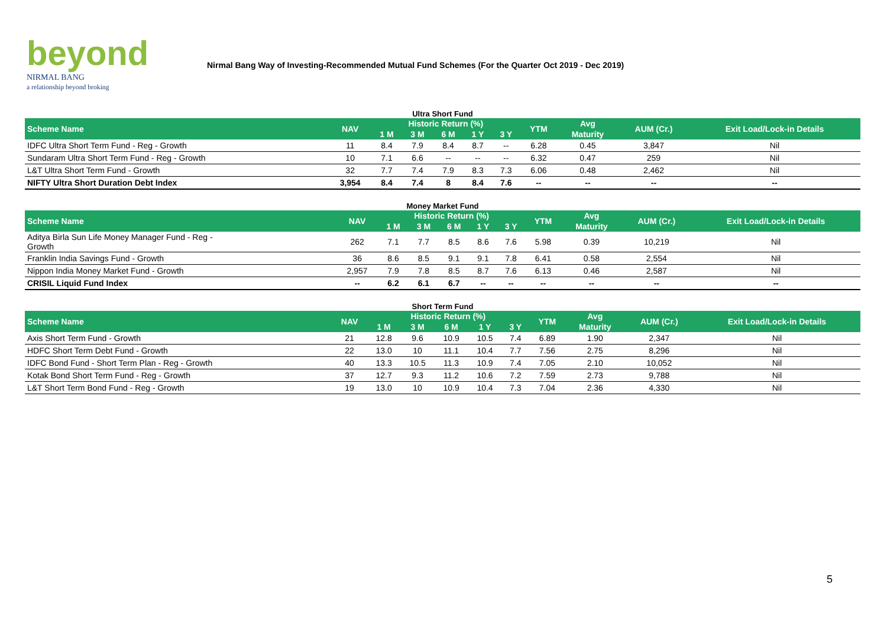beyond
NIRMAL BANG
a relationship beyond broking
Nirmal Bang Way of Investing-Recommended Mutual Fund Schemes (For the Quarter Oct 2019 - Dec 2019)
Ultra Short Fund
| Scheme Name | NAV | Historic Return (%) | | | | | YTM | Avg | AUM (Cr.) | Exit Load/Lock-in Details |
| --- | --- | --- | --- | --- | --- | --- | --- | --- | --- | --- |
| | | 1 M | 3 M | 6 M | 1 Y | 3 Y | | Maturity | | |
| IDFC Ultra Short Term Fund - Reg - Growth | 11 | 8.4 | 7.9 | 8.4 | 8.7 | -- | 6.28 | 0.45 | 3,847 | Nil |
| Sundaram Ultra Short Term Fund - Reg - Growth | 10 | 7.1 | 6.6 | -- | -- | -- | 6.32 | 0.47 | 259 | Nil |
| L&T Ultra Short Term Fund - Growth | 32 | 7.7 | 7.4 | 7.9 | 8.3 | 7.3 | 6.06 | 0.48 | 2,462 | Nil |
| NIFTY Ultra Short Duration Debt Index | 3,954 | 8.4 | 7.4 | 8 | 8.4 | 7.6 | -- | -- | -- | -- |
Money Market Fund
| Scheme Name | NAV | Historic Return (%) | | | | | YTM | Avg | AUM (Cr.) | Exit Load/Lock-in Details |
| --- | --- | --- | --- | --- | --- | --- | --- | --- | --- | --- |
| | | 1 M | 3 M | 6 M | 1 Y | 3 Y | | Maturity | | |
| Aditya Birla Sun Life Money Manager Fund - Reg - Growth | 262 | 7.1 | 7.7 | 8.5 | 8.6 | 7.6 | 5.98 | 0.39 | 10,219 | Nil |
| Franklin India Savings Fund - Growth | 36 | 8.6 | 8.5 | 9.1 | 9.1 | 7.8 | 6.41 | 0.58 | 2,554 | Nil |
| Nippon India Money Market Fund - Growth | 2,957 | 7.9 | 7.8 | 8.5 | 8.7 | 7.6 | 6.13 | 0.46 | 2,587 | Nil |
| CRISIL Liquid Fund Index | -- | 6.2 | 6.1 | 6.7 | -- | -- | -- | -- | -- | -- |
Short Term Fund
| Scheme Name | NAV | Historic Return (%) | | | | | YTM | Avg | AUM (Cr.) | Exit Load/Lock-in Details |
| --- | --- | --- | --- | --- | --- | --- | --- | --- | --- | --- |
| | | 1 M | 3 M | 6 M | 1 Y | 3 Y | | Maturity | | |
| Axis Short Term Fund - Growth | 21 | 12.8 | 9.6 | 10.9 | 10.5 | 7.4 | 6.89 | 1.90 | 2,347 | Nil |
| HDFC Short Term Debt Fund - Growth | 22 | 13.0 | 10 | 11.1 | 10.4 | 7.7 | 7.56 | 2.75 | 8,296 | Nil |
| IDFC Bond Fund - Short Term Plan - Reg - Growth | 40 | 13.3 | 10.5 | 11.3 | 10.9 | 7.4 | 7.05 | 2.10 | 10,052 | Nil |
| Kotak Bond Short Term Fund - Reg - Growth | 37 | 12.7 | 9.3 | 11.2 | 10.6 | 7.2 | 7.59 | 2.73 | 9,788 | Nil |
| L&T Short Term Bond Fund - Reg - Growth | 19 | 13.0 | 10 | 10.9 | 10.4 | 7.3 | 7.04 | 2.36 | 4,330 | Nil |
5